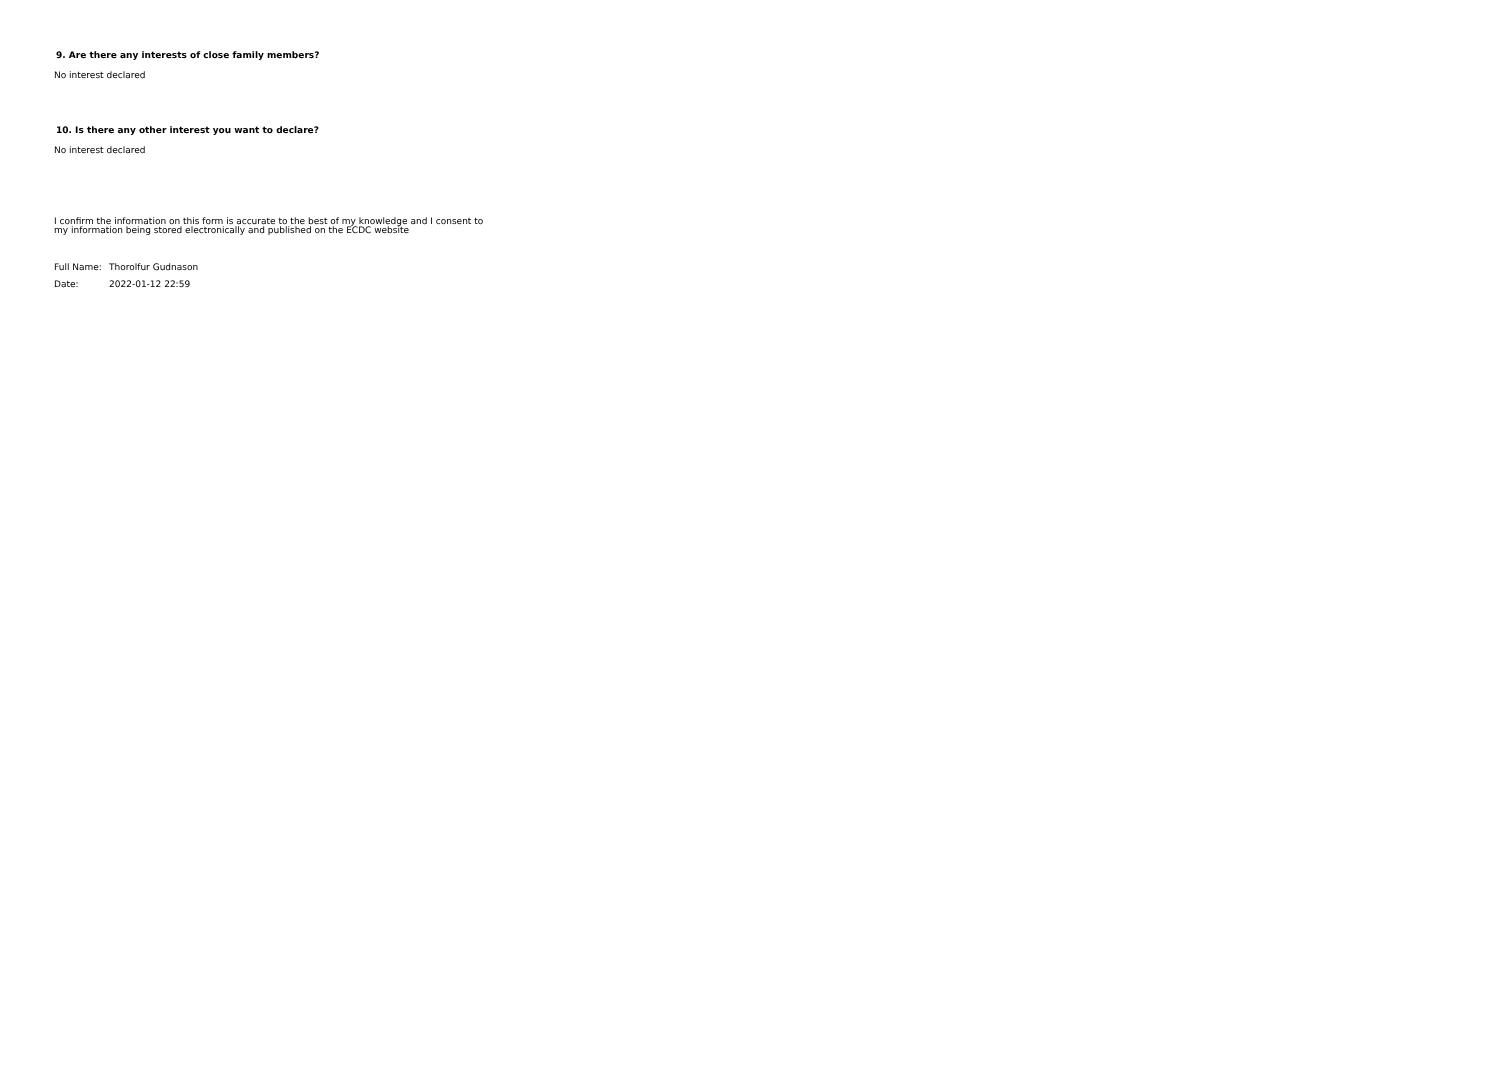9. Are there any interests of close family members?
No interest declared
10. Is there any other interest you want to declare?
No interest declared
I confirm the information on this form is accurate to the best of my knowledge and I consent to my information being stored electronically and published on the ECDC website
Full Name: Thorolfur Gudnason
Date: 2022-01-12 22:59